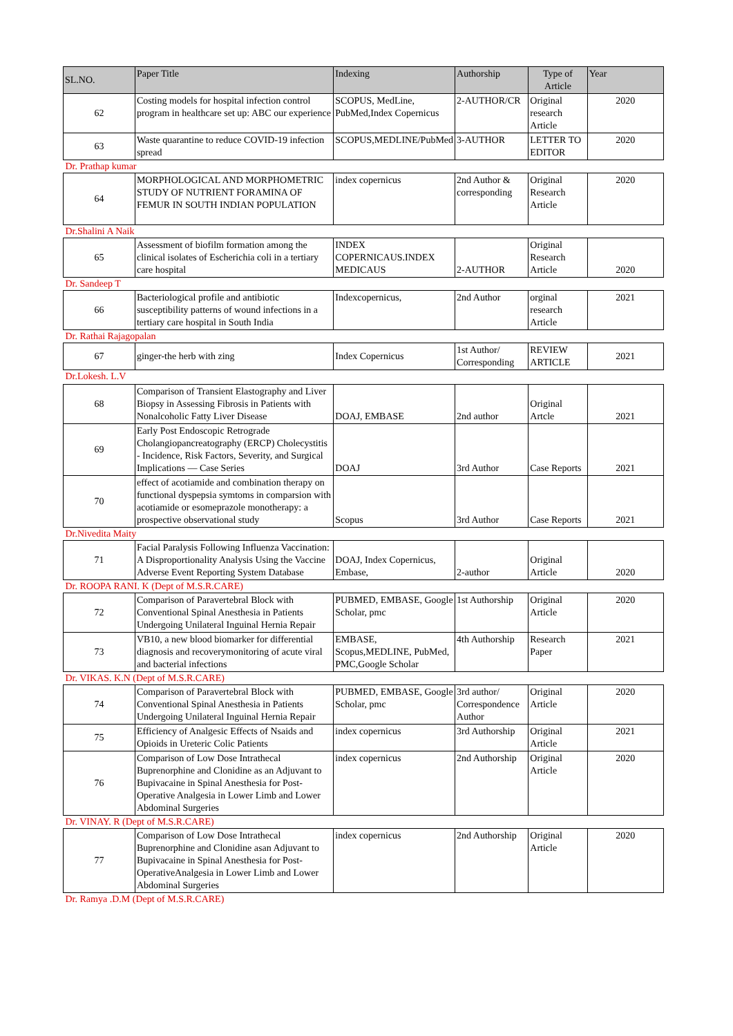| SL.NO. | Paper Title | Indexing | Authorship | Type of Article | Year |
| --- | --- | --- | --- | --- | --- |
| 62 | Costing models for hospital infection control program in healthcare set up: ABC our experience | SCOPUS, MedLine, PubMed,Index Copernicus | 2-AUTHOR/CR | Original research Article | 2020 |
| 63 | Waste quarantine to reduce COVID-19 infection spread | SCOPUS,MEDLINE/PubMed | 3-AUTHOR | LETTER TO EDITOR | 2020 |
| Dr. Prathap kumar | | | | | |
| 64 | MORPHOLOGICAL AND MORPHOMETRIC STUDY OF NUTRIENT FORAMINA OF FEMUR IN SOUTH INDIAN POPULATION | index copernicus | 2nd Author & corresponding | Original Research Article | 2020 |
| Dr.Shalini A Naik | | | | | |
| 65 | Assessment of biofilm formation among the clinical isolates of Escherichia coli in a tertiary care hospital | INDEX COPERNICAUS.INDEX MEDICAUS | 2-AUTHOR | Original Research Article | 2020 |
| Dr. Sandeep T | | | | | |
| 66 | Bacteriological profile and antibiotic susceptibility patterns of wound infections in a tertiary care hospital in South India | Indexcopernicus, | 2nd Author | orginal research Article | 2021 |
| Dr. Rathai Rajagopalan | | | | | |
| 67 | ginger-the herb with zing | Index Copernicus | 1st Author/ Corresponding | REVIEW ARTICLE | 2021 |
| Dr.Lokesh. L.V | | | | | |
| 68 | Comparison of Transient Elastography and Liver Biopsy in Assessing Fibrosis in Patients with Nonalcoholic Fatty Liver Disease | DOAJ, EMBASE | 2nd author | Original Artcle | 2021 |
| 69 | Early Post Endoscopic Retrograde Cholangiopancreatography (ERCP) Cholecystitis - Incidence, Risk Factors, Severity, and Surgical Implications — Case Series | DOAJ | 3rd Author | Case Reports | 2021 |
| 70 | effect of acotiamide and combination therapy on functional dyspepsia symtoms in comparsion with acotiamide or esomeprazole monotherapy: a prospective observational study | Scopus | 3rd Author | Case Reports | 2021 |
| Dr.Nivedita Maity | | | | | |
| 71 | Facial Paralysis Following Influenza Vaccination: A Disproportionality Analysis Using the Vaccine Adverse Event Reporting System Database | DOAJ, Index Copernicus, Embase, | 2-author | Original Article | 2020 |
| Dr. ROOPA RANI. K (Dept of M.S.R.CARE) | | | | | |
| 72 | Comparison of Paravertebral Block with Conventional Spinal Anesthesia in Patients Undergoing Unilateral Inguinal Hernia Repair | PUBMED, EMBASE, Google Scholar, pmc | 1st Authorship | Original Article | 2020 |
| 73 | VB10, a new blood biomarker for differential diagnosis and recoverymonitoring of acute viral and bacterial infections | EMBASE, Scopus,MEDLINE, PubMed, PMC,Google Scholar | 4th Authorship | Research Paper | 2021 |
| Dr. VIKAS. K.N (Dept of M.S.R.CARE) | | | | | |
| 74 | Comparison of Paravertebral Block with Conventional Spinal Anesthesia in Patients Undergoing Unilateral Inguinal Hernia Repair | PUBMED, EMBASE, Google Scholar, pmc | 3rd author/ Correspondence Author | Original Article | 2020 |
| 75 | Efficiency of Analgesic Effects of Nsaids and Opioids in Ureteric Colic Patients | index copernicus | 3rd Authorship | Original Article | 2021 |
| 76 | Comparison of Low Dose Intrathecal Buprenorphine and Clonidine as an Adjuvant to Bupivacaine in Spinal Anesthesia for Post-Operative Analgesia in Lower Limb and Lower Abdominal Surgeries | index copernicus | 2nd Authorship | Original Article | 2020 |
| Dr. VINAY. R (Dept of M.S.R.CARE) | | | | | |
| 77 | Comparison of Low Dose Intrathecal Buprenorphine and Clonidine asan Adjuvant to Bupivacaine in Spinal Anesthesia for Post-OperativeAnalgesia in Lower Limb and Lower Abdominal Surgeries | index copernicus | 2nd Authorship | Original Article | 2020 |
| Dr. Ramya .D.M (Dept of M.S.R.CARE) | | | | | |